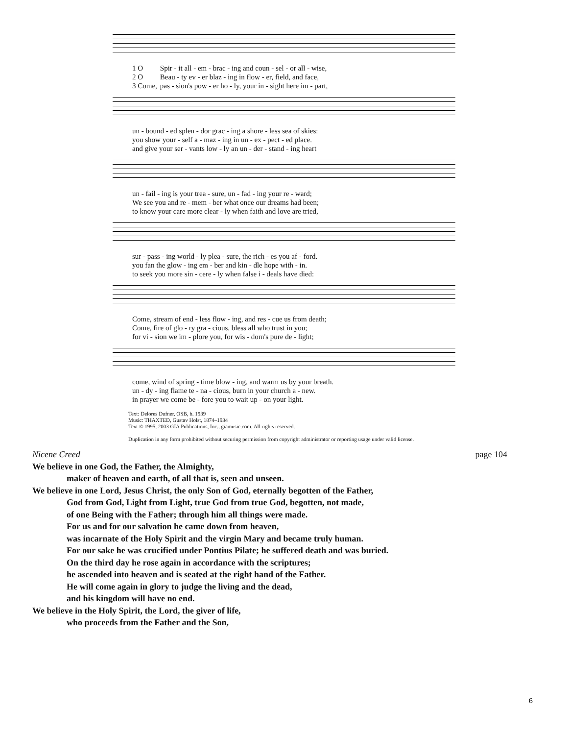| 1 O | Spir - it all - em - brac - ing and coun - sel - or all - wise, |
| 2 O | Beau - ty ev - er blaz - ing in flow - er, field, and face, |
| 3 Come, | pas - sion's pow - er ho - ly, your in - sight here im - part, |
| un - bound - ed splen - dor grac - ing a shore - less sea of skies: |
| you show your - self a - maz - ing in un - ex - pect - ed place. |
| and give your ser - vants low - ly an un - der - stand - ing heart |
| un - fail - ing is your trea - sure, un - fad - ing your re - ward; |
| We see you and re - mem - ber what once our dreams had been; |
| to know your care more clear - ly when faith and love are tried, |
| sur - pass - ing world - ly plea - sure, the rich - es you af - ford. |
| you fan the glow - ing em - ber and kin - dle hope with - in. |
| to seek you more sin - cere - ly when false i - deals have died: |
| Come, stream of end - less flow - ing, and res - cue us from death; |
| Come, fire of glo - ry gra - cious, bless all who trust in you; |
| for vi - sion we im - plore you, for wis - dom's pure de - light; |
| come, wind of spring - time blow - ing, and warm us by your breath. |
| un - dy - ing flame te - na - cious, burn in your church a - new. |
| in prayer we come be - fore you to wait up - on your light. |
Text: Delores Dufner, OSB, b. 1939
Music: THAXTED, Gustav Holst, 1874–1934
Text © 1995, 2003 GIA Publications, Inc., giamusic.com. All rights reserved.
Duplication in any form prohibited without securing permission from copyright administrator or reporting usage under valid license.
Nicene Creed page 104
We believe in one God, the Father, the Almighty,
maker of heaven and earth, of all that is, seen and unseen.
We believe in one Lord, Jesus Christ, the only Son of God, eternally begotten of the Father,
God from God, Light from Light, true God from true God, begotten, not made,
of one Being with the Father; through him all things were made.
For us and for our salvation he came down from heaven,
was incarnate of the Holy Spirit and the virgin Mary and became truly human.
For our sake he was crucified under Pontius Pilate; he suffered death and was buried.
On the third day he rose again in accordance with the scriptures;
he ascended into heaven and is seated at the right hand of the Father.
He will come again in glory to judge the living and the dead,
and his kingdom will have no end.
We believe in the Holy Spirit, the Lord, the giver of life,
who proceeds from the Father and the Son,
6